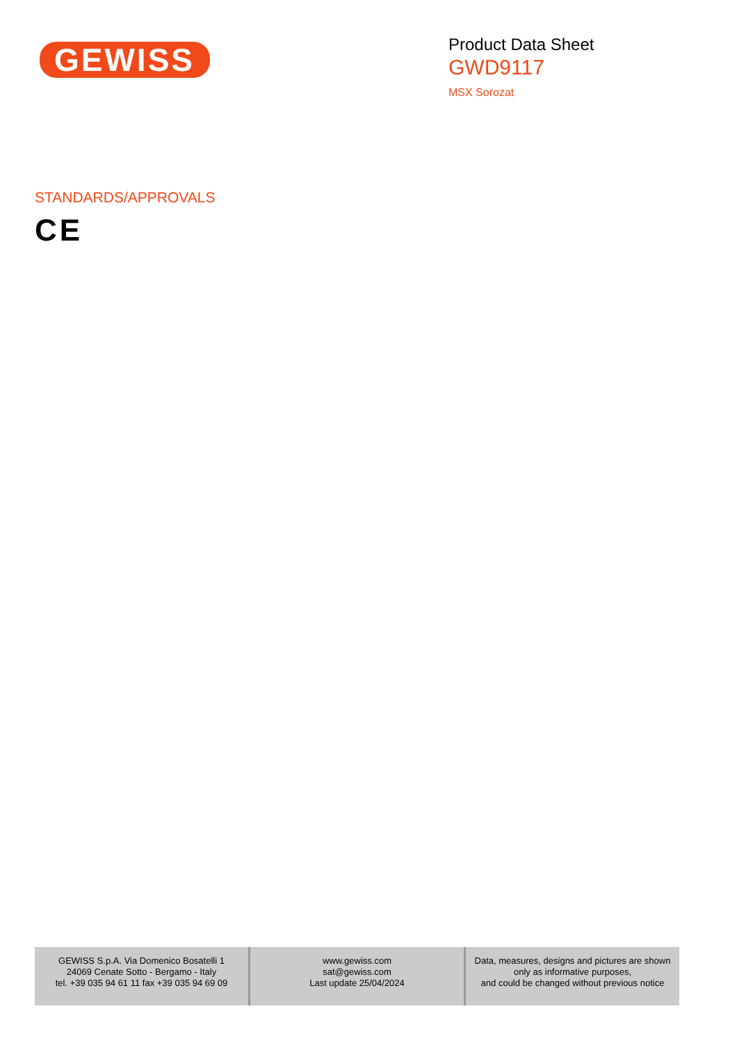GEWISS
Product Data Sheet
GWD9117
MSX Sorozat
STANDARDS/APPROVALS
CE
GEWISS S.p.A. Via Domenico Bosatelli 1
24069 Cenate Sotto - Bergamo - Italy
tel. +39 035 94 61 11 fax +39 035 94 69 09
www.gewiss.com
sat@gewiss.com
Last update 25/04/2024
Data, measures, designs and pictures are shown
only as informative purposes,
and could be changed without previous notice